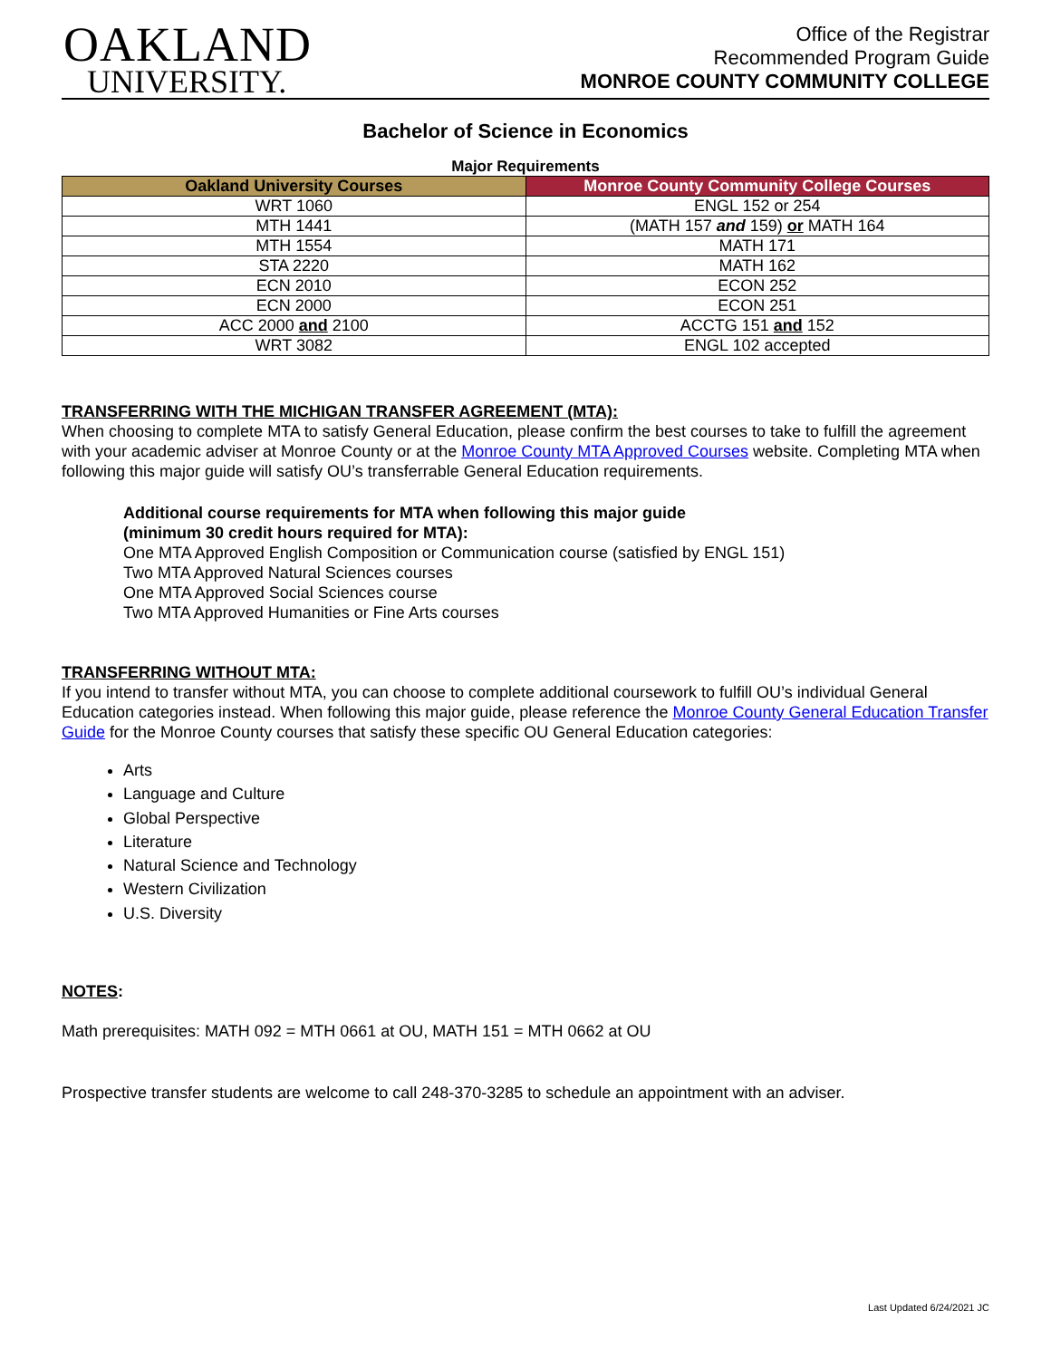OAKLAND
UNIVERSITY.
Office of the Registrar
Recommended Program Guide
MONROE COUNTY COMMUNITY COLLEGE
Bachelor of Science in Economics
Major Requirements
| Oakland University Courses | Monroe County Community College Courses |
| --- | --- |
| WRT 1060 | ENGL 152 or 254 |
| MTH 1441 | (MATH 157 and 159) or MATH 164 |
| MTH 1554 | MATH 171 |
| STA 2220 | MATH 162 |
| ECN 2010 | ECON 252 |
| ECN 2000 | ECON 251 |
| ACC 2000 and 2100 | ACCTG 151 and 152 |
| WRT 3082 | ENGL 102 accepted |
TRANSFERRING WITH THE MICHIGAN TRANSFER AGREEMENT (MTA):
When choosing to complete MTA to satisfy General Education, please confirm the best courses to take to fulfill the agreement with your academic adviser at Monroe County or at the Monroe County MTA Approved Courses website. Completing MTA when following this major guide will satisfy OU’s transferrable General Education requirements.
Additional course requirements for MTA when following this major guide
(minimum 30 credit hours required for MTA):
One MTA Approved English Composition or Communication course (satisfied by ENGL 151)
Two MTA Approved Natural Sciences courses
One MTA Approved Social Sciences course
Two MTA Approved Humanities or Fine Arts courses
TRANSFERRING WITHOUT MTA:
If you intend to transfer without MTA, you can choose to complete additional coursework to fulfill OU’s individual General Education categories instead. When following this major guide, please reference the Monroe County General Education Transfer Guide for the Monroe County courses that satisfy these specific OU General Education categories:
Arts
Language and Culture
Global Perspective
Literature
Natural Science and Technology
Western Civilization
U.S. Diversity
NOTES:
Math prerequisites: MATH 092 = MTH 0661 at OU, MATH 151 = MTH 0662 at OU
Prospective transfer students are welcome to call 248-370-3285 to schedule an appointment with an adviser.
Last Updated 6/24/2021 JC